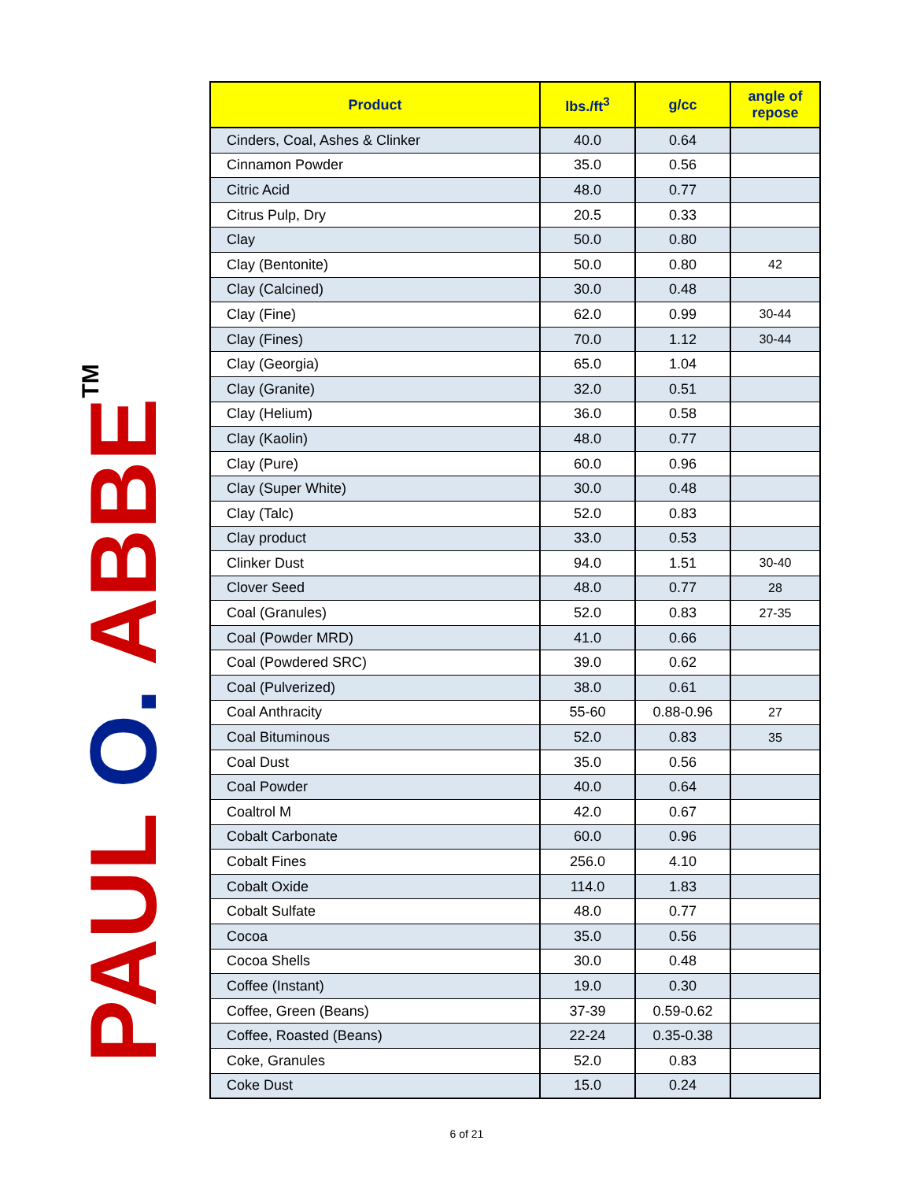PAUL O. ABBE<sup>TM</sup>
| Product | lbs./ft<sup>3</sup> | g/cc | angle of repose |
| --- | --- | --- | --- |
| Cinders, Coal, Ashes & Clinker | 40.0 | 0.64 | |
| Cinnamon Powder | 35.0 | 0.56 | |
| Citric Acid | 48.0 | 0.77 | |
| Citrus Pulp, Dry | 20.5 | 0.33 | |
| Clay | 50.0 | 0.80 | |
| Clay (Bentonite) | 50.0 | 0.80 | 42 |
| Clay (Calcined) | 30.0 | 0.48 | |
| Clay (Fine) | 62.0 | 0.99 | 30-44 |
| Clay (Fines) | 70.0 | 1.12 | 30-44 |
| Clay (Georgia) | 65.0 | 1.04 | |
| Clay (Granite) | 32.0 | 0.51 | |
| Clay (Helium) | 36.0 | 0.58 | |
| Clay (Kaolin) | 48.0 | 0.77 | |
| Clay (Pure) | 60.0 | 0.96 | |
| Clay (Super White) | 30.0 | 0.48 | |
| Clay (Talc) | 52.0 | 0.83 | |
| Clay product | 33.0 | 0.53 | |
| Clinker Dust | 94.0 | 1.51 | 30-40 |
| Clover Seed | 48.0 | 0.77 | 28 |
| Coal (Granules) | 52.0 | 0.83 | 27-35 |
| Coal (Powder MRD) | 41.0 | 0.66 | |
| Coal (Powdered SRC) | 39.0 | 0.62 | |
| Coal (Pulverized) | 38.0 | 0.61 | |
| Coal Anthracity | 55-60 | 0.88-0.96 | 27 |
| Coal Bituminous | 52.0 | 0.83 | 35 |
| Coal Dust | 35.0 | 0.56 | |
| Coal Powder | 40.0 | 0.64 | |
| Coaltrol M | 42.0 | 0.67 | |
| Cobalt Carbonate | 60.0 | 0.96 | |
| Cobalt Fines | 256.0 | 4.10 | |
| Cobalt Oxide | 114.0 | 1.83 | |
| Cobalt Sulfate | 48.0 | 0.77 | |
| Cocoa | 35.0 | 0.56 | |
| Cocoa Shells | 30.0 | 0.48 | |
| Coffee (Instant) | 19.0 | 0.30 | |
| Coffee, Green (Beans) | 37-39 | 0.59-0.62 | |
| Coffee, Roasted (Beans) | 22-24 | 0.35-0.38 | |
| Coke, Granules | 52.0 | 0.83 | |
| Coke Dust | 15.0 | 0.24 | |
6 of 21